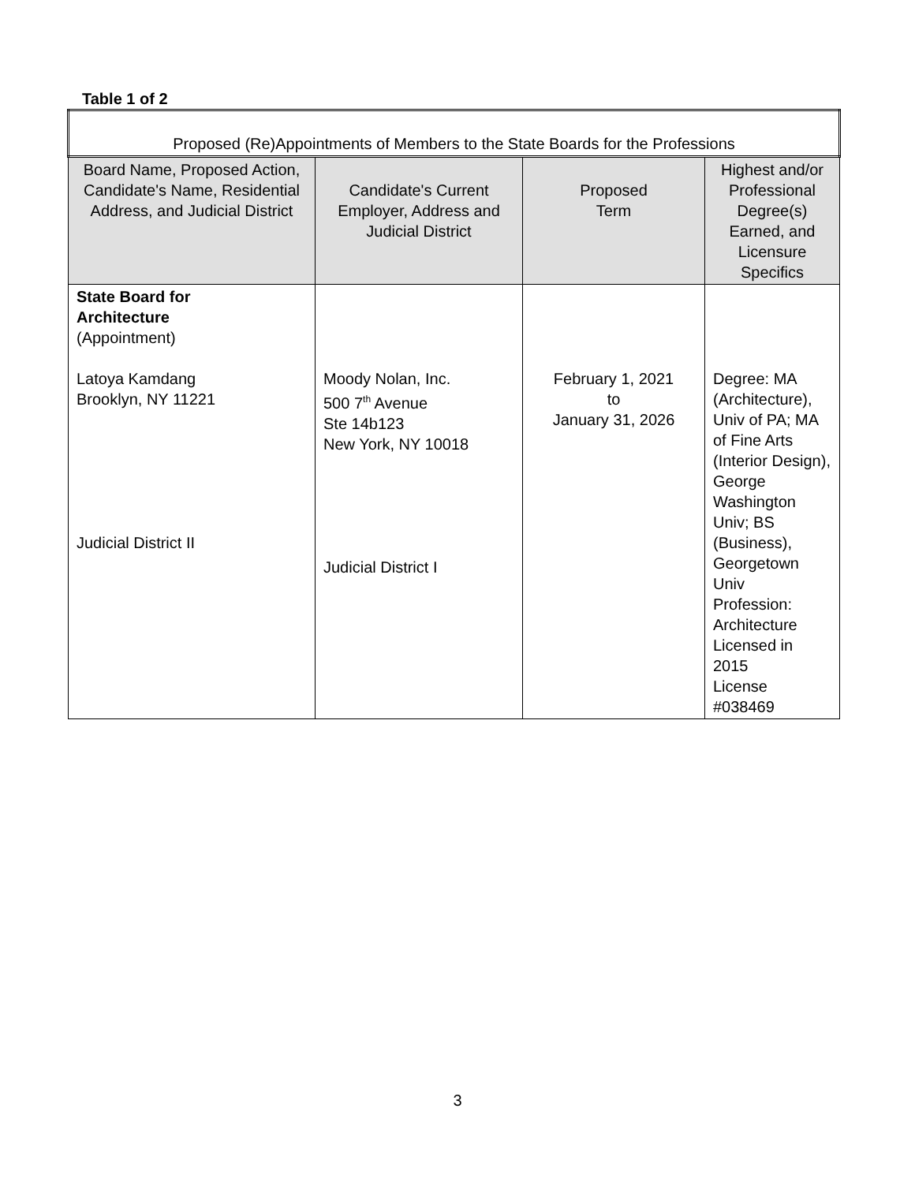Table 1 of 2
| Proposed (Re)Appointments of Members to the State Boards for the Professions | | | |
| Board Name, Proposed Action, Candidate's Name, Residential Address, and Judicial District | Candidate's Current Employer, Address and Judicial District | Proposed Term | Highest and/or Professional Degree(s) Earned, and Licensure Specifics |
| State Board for Architecture (Appointment) Latoya Kamdang Brooklyn, NY 11221 Judicial District II | Moody Nolan, Inc. 500 7<sup>th</sup> Avenue Ste 14b123 New York, NY 10018 Judicial District I | February 1, 2021 to January 31, 2026 | Degree: MA (Architecture), Univ of PA; MA of Fine Arts (Interior Design), George Washington Univ; BS (Business), Georgetown Univ Profession: Architecture Licensed in 2015 License #038469 |
3